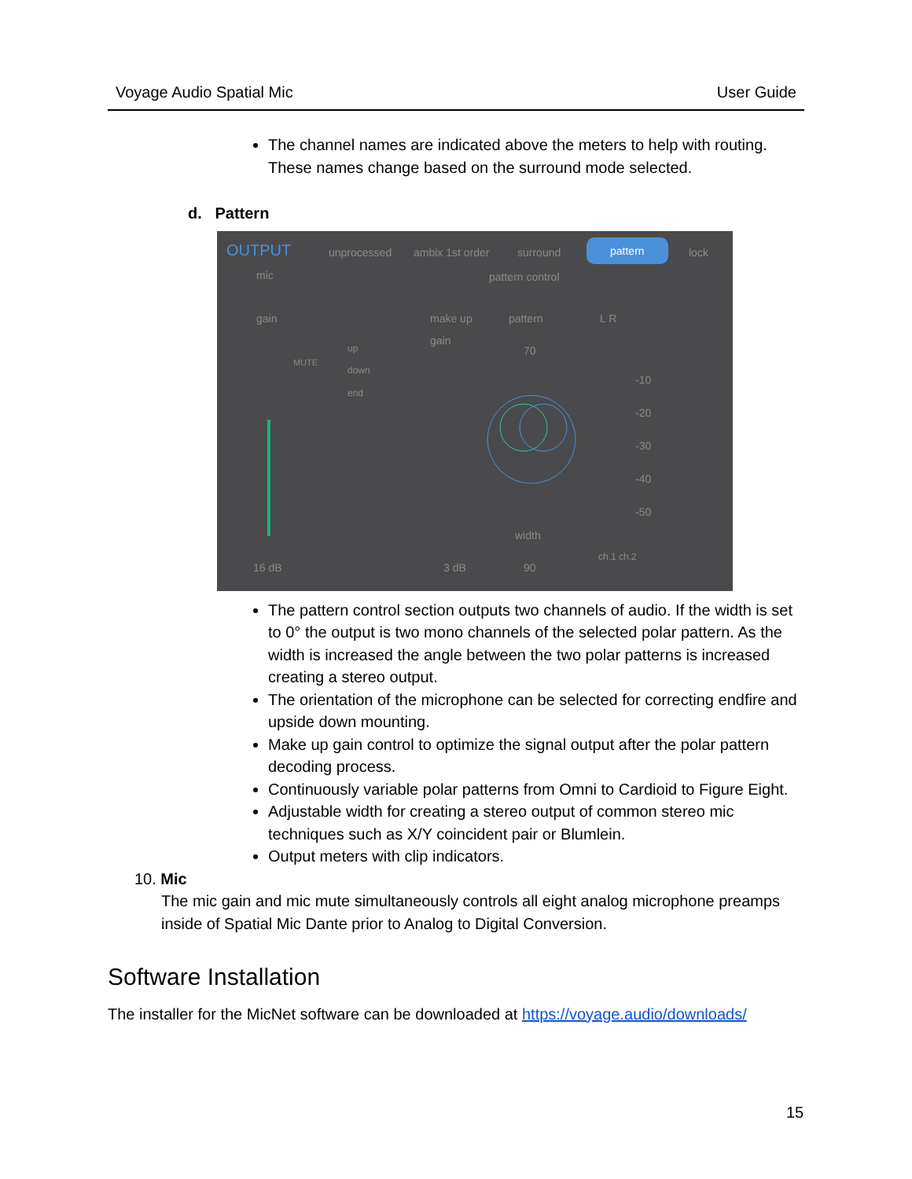Voyage Audio Spatial Mic User Guide
The channel names are indicated above the meters to help with routing. These names change based on the surround mode selected.
d. Pattern
OUTPUT unprocessed ambix 1st order surround pattern lock
mic pattern control
gain
MUTE
up
down
end
make up
gain
pattern L R
70
-10
-20
-30
-40
-50
width
16 dB 3 dB 90
ch.1 ch.2
The pattern control section outputs two channels of audio. If the width is set to 0° the output is two mono channels of the selected polar pattern. As the width is increased the angle between the two polar patterns is increased creating a stereo output.
The orientation of the microphone can be selected for correcting endfire and upside down mounting.
Make up gain control to optimize the signal output after the polar pattern decoding process.
Continuously variable polar patterns from Omni to Cardioid to Figure Eight.
Adjustable width for creating a stereo output of common stereo mic techniques such as X/Y coincident pair or Blumlein.
Output meters with clip indicators.
10. Mic
The mic gain and mic mute simultaneously controls all eight analog microphone preamps inside of Spatial Mic Dante prior to Analog to Digital Conversion.
Software Installation
The installer for the MicNet software can be downloaded at https://voyage.audio/downloads/
15